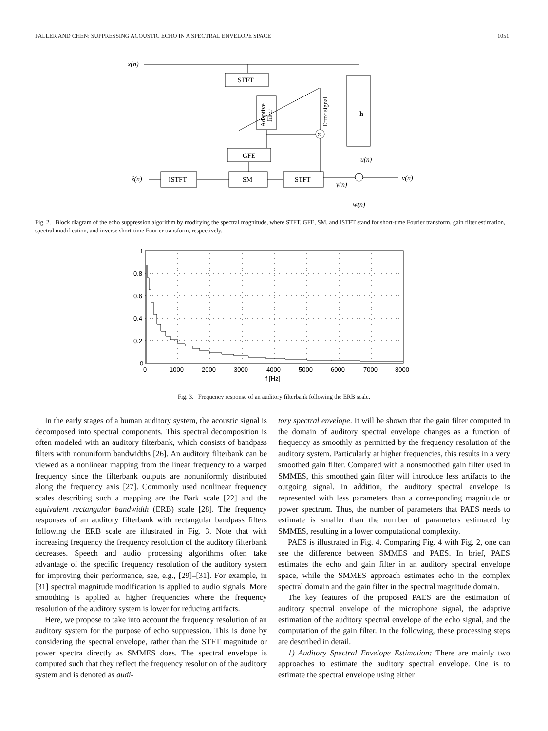FALLER AND CHEN: SUPPRESSING ACOUSTIC ECHO IN A SPECTRAL ENVELOPE SPACE 1051
x(n)
STFT
h
GFE
SM
ISTFT
STFT
ẑ(n)
u(n)
v(n)
y(n)
w(n)
Σ
Adaptive
filter
Error signal
Fig. 2. Block diagram of the echo suppression algorithm by modifying the spectral magnitude, where STFT, GFE, SM, and ISTFT stand for short-time Fourier transform, gain filter estimation, spectral modification, and inverse short-time Fourier transform, respectively.
1
0.8
0.6
0.4
0.2
0
0
1000
2000
3000
4000
5000
6000
7000
8000
f [Hz]
Fig. 3. Frequency response of an auditory filterbank following the ERB scale.
In the early stages of a human auditory system, the acoustic signal is decomposed into spectral components. This spectral decomposition is often modeled with an auditory filterbank, which consists of bandpass filters with nonuniform bandwidths [26]. An auditory filterbank can be viewed as a nonlinear mapping from the linear frequency to a warped frequency since the filterbank outputs are nonuniformly distributed along the frequency axis [27]. Commonly used nonlinear frequency scales describing such a mapping are the Bark scale [22] and the equivalent rectangular bandwidth (ERB) scale [28]. The frequency responses of an auditory filterbank with rectangular bandpass filters following the ERB scale are illustrated in Fig. 3. Note that with increasing frequency the frequency resolution of the auditory filterbank decreases. Speech and audio processing algorithms often take advantage of the specific frequency resolution of the auditory system for improving their performance, see, e.g., [29]–[31]. For example, in [31] spectral magnitude modification is applied to audio signals. More smoothing is applied at higher frequencies where the frequency resolution of the auditory system is lower for reducing artifacts.
Here, we propose to take into account the frequency resolution of an auditory system for the purpose of echo suppression. This is done by considering the spectral envelope, rather than the STFT magnitude or power spectra directly as SMMES does. The spectral envelope is computed such that they reflect the frequency resolution of the auditory system and is denoted as audi-
tory spectral envelope. It will be shown that the gain filter computed in the domain of auditory spectral envelope changes as a function of frequency as smoothly as permitted by the frequency resolution of the auditory system. Particularly at higher frequencies, this results in a very smoothed gain filter. Compared with a nonsmoothed gain filter used in SMMES, this smoothed gain filter will introduce less artifacts to the outgoing signal. In addition, the auditory spectral envelope is represented with less parameters than a corresponding magnitude or power spectrum. Thus, the number of parameters that PAES needs to estimate is smaller than the number of parameters estimated by SMMES, resulting in a lower computational complexity.
PAES is illustrated in Fig. 4. Comparing Fig. 4 with Fig. 2, one can see the difference between SMMES and PAES. In brief, PAES estimates the echo and gain filter in an auditory spectral envelope space, while the SMMES approach estimates echo in the complex spectral domain and the gain filter in the spectral magnitude domain.
The key features of the proposed PAES are the estimation of auditory spectral envelope of the microphone signal, the adaptive estimation of the auditory spectral envelope of the echo signal, and the computation of the gain filter. In the following, these processing steps are described in detail.
1) Auditory Spectral Envelope Estimation: There are mainly two approaches to estimate the auditory spectral envelope. One is to estimate the spectral envelope using either